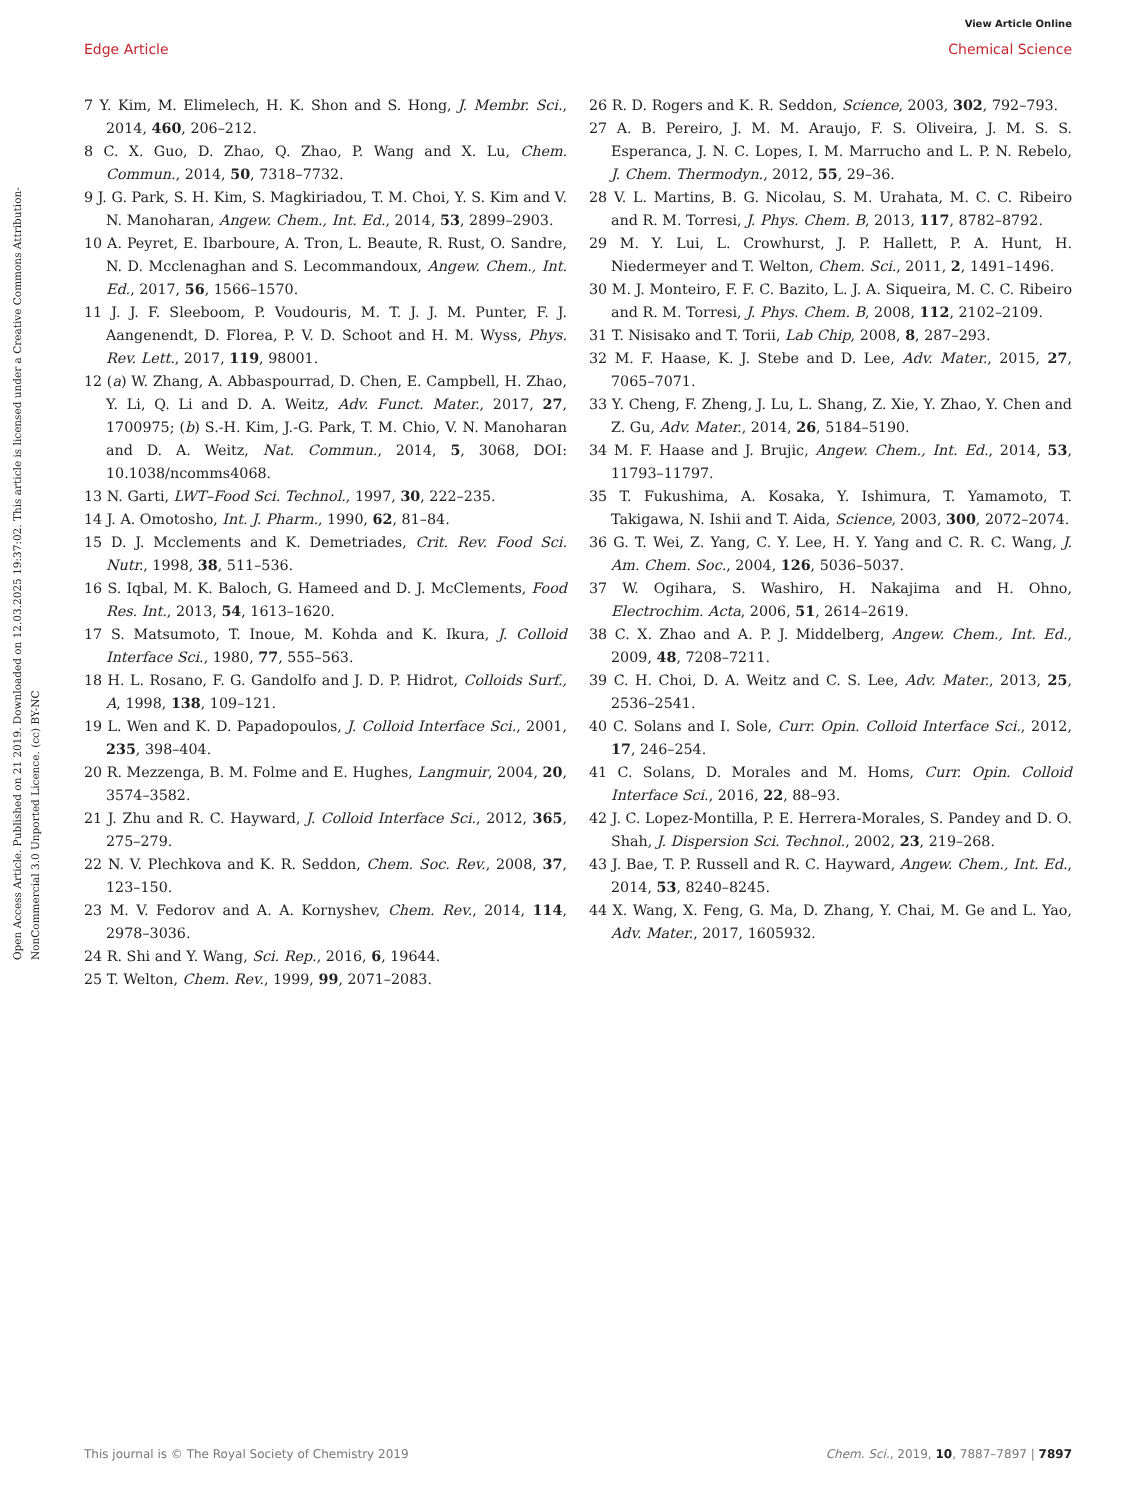View Article Online
Edge Article Chemical Science
Open Access Article. Published on 21 2019. Downloaded on 12.03.2025 19:37:02. This article is licensed under a Creative Commons Attribution-NonCommercial 3.0 Unported Licence. (cc) BY-NC
7 Y. Kim, M. Elimelech, H. K. Shon and S. Hong, J. Membr. Sci., 2014, 460, 206–212.
8 C. X. Guo, D. Zhao, Q. Zhao, P. Wang and X. Lu, Chem. Commun., 2014, 50, 7318–7732.
9 J. G. Park, S. H. Kim, S. Magkiriadou, T. M. Choi, Y. S. Kim and V. N. Manoharan, Angew. Chem., Int. Ed., 2014, 53, 2899–2903.
10 A. Peyret, E. Ibarboure, A. Tron, L. Beaute, R. Rust, O. Sandre, N. D. Mcclenaghan and S. Lecommandoux, Angew. Chem., Int. Ed., 2017, 56, 1566–1570.
11 J. J. F. Sleeboom, P. Voudouris, M. T. J. J. M. Punter, F. J. Aangenendt, D. Florea, P. V. D. Schoot and H. M. Wyss, Phys. Rev. Lett., 2017, 119, 98001.
12 (a) W. Zhang, A. Abbaspourrad, D. Chen, E. Campbell, H. Zhao, Y. Li, Q. Li and D. A. Weitz, Adv. Funct. Mater., 2017, 27, 1700975; (b) S.-H. Kim, J.-G. Park, T. M. Chio, V. N. Manoharan and D. A. Weitz, Nat. Commun., 2014, 5, 3068, DOI: 10.1038/ncomms4068.
13 N. Garti, LWT–Food Sci. Technol., 1997, 30, 222–235.
14 J. A. Omotosho, Int. J. Pharm., 1990, 62, 81–84.
15 D. J. Mcclements and K. Demetriades, Crit. Rev. Food Sci. Nutr., 1998, 38, 511–536.
16 S. Iqbal, M. K. Baloch, G. Hameed and D. J. McClements, Food Res. Int., 2013, 54, 1613–1620.
17 S. Matsumoto, T. Inoue, M. Kohda and K. Ikura, J. Colloid Interface Sci., 1980, 77, 555–563.
18 H. L. Rosano, F. G. Gandolfo and J. D. P. Hidrot, Colloids Surf., A, 1998, 138, 109–121.
19 L. Wen and K. D. Papadopoulos, J. Colloid Interface Sci., 2001, 235, 398–404.
20 R. Mezzenga, B. M. Folme and E. Hughes, Langmuir, 2004, 20, 3574–3582.
21 J. Zhu and R. C. Hayward, J. Colloid Interface Sci., 2012, 365, 275–279.
22 N. V. Plechkova and K. R. Seddon, Chem. Soc. Rev., 2008, 37, 123–150.
23 M. V. Fedorov and A. A. Kornyshev, Chem. Rev., 2014, 114, 2978–3036.
24 R. Shi and Y. Wang, Sci. Rep., 2016, 6, 19644.
25 T. Welton, Chem. Rev., 1999, 99, 2071–2083.
26 R. D. Rogers and K. R. Seddon, Science, 2003, 302, 792–793.
27 A. B. Pereiro, J. M. M. Araujo, F. S. Oliveira, J. M. S. S. Esperanca, J. N. C. Lopes, I. M. Marrucho and L. P. N. Rebelo, J. Chem. Thermodyn., 2012, 55, 29–36.
28 V. L. Martins, B. G. Nicolau, S. M. Urahata, M. C. C. Ribeiro and R. M. Torresi, J. Phys. Chem. B, 2013, 117, 8782–8792.
29 M. Y. Lui, L. Crowhurst, J. P. Hallett, P. A. Hunt, H. Niedermeyer and T. Welton, Chem. Sci., 2011, 2, 1491–1496.
30 M. J. Monteiro, F. F. C. Bazito, L. J. A. Siqueira, M. C. C. Ribeiro and R. M. Torresi, J. Phys. Chem. B, 2008, 112, 2102–2109.
31 T. Nisisako and T. Torii, Lab Chip, 2008, 8, 287–293.
32 M. F. Haase, K. J. Stebe and D. Lee, Adv. Mater., 2015, 27, 7065–7071.
33 Y. Cheng, F. Zheng, J. Lu, L. Shang, Z. Xie, Y. Zhao, Y. Chen and Z. Gu, Adv. Mater., 2014, 26, 5184–5190.
34 M. F. Haase and J. Brujic, Angew. Chem., Int. Ed., 2014, 53, 11793–11797.
35 T. Fukushima, A. Kosaka, Y. Ishimura, T. Yamamoto, T. Takigawa, N. Ishii and T. Aida, Science, 2003, 300, 2072–2074.
36 G. T. Wei, Z. Yang, C. Y. Lee, H. Y. Yang and C. R. C. Wang, J. Am. Chem. Soc., 2004, 126, 5036–5037.
37 W. Ogihara, S. Washiro, H. Nakajima and H. Ohno, Electrochim. Acta, 2006, 51, 2614–2619.
38 C. X. Zhao and A. P. J. Middelberg, Angew. Chem., Int. Ed., 2009, 48, 7208–7211.
39 C. H. Choi, D. A. Weitz and C. S. Lee, Adv. Mater., 2013, 25, 2536–2541.
40 C. Solans and I. Sole, Curr. Opin. Colloid Interface Sci., 2012, 17, 246–254.
41 C. Solans, D. Morales and M. Homs, Curr. Opin. Colloid Interface Sci., 2016, 22, 88–93.
42 J. C. Lopez-Montilla, P. E. Herrera-Morales, S. Pandey and D. O. Shah, J. Dispersion Sci. Technol., 2002, 23, 219–268.
43 J. Bae, T. P. Russell and R. C. Hayward, Angew. Chem., Int. Ed., 2014, 53, 8240–8245.
44 X. Wang, X. Feng, G. Ma, D. Zhang, Y. Chai, M. Ge and L. Yao, Adv. Mater., 2017, 1605932.
This journal is © The Royal Society of Chemistry 2019 Chem. Sci., 2019, 10, 7887–7897 | 7897